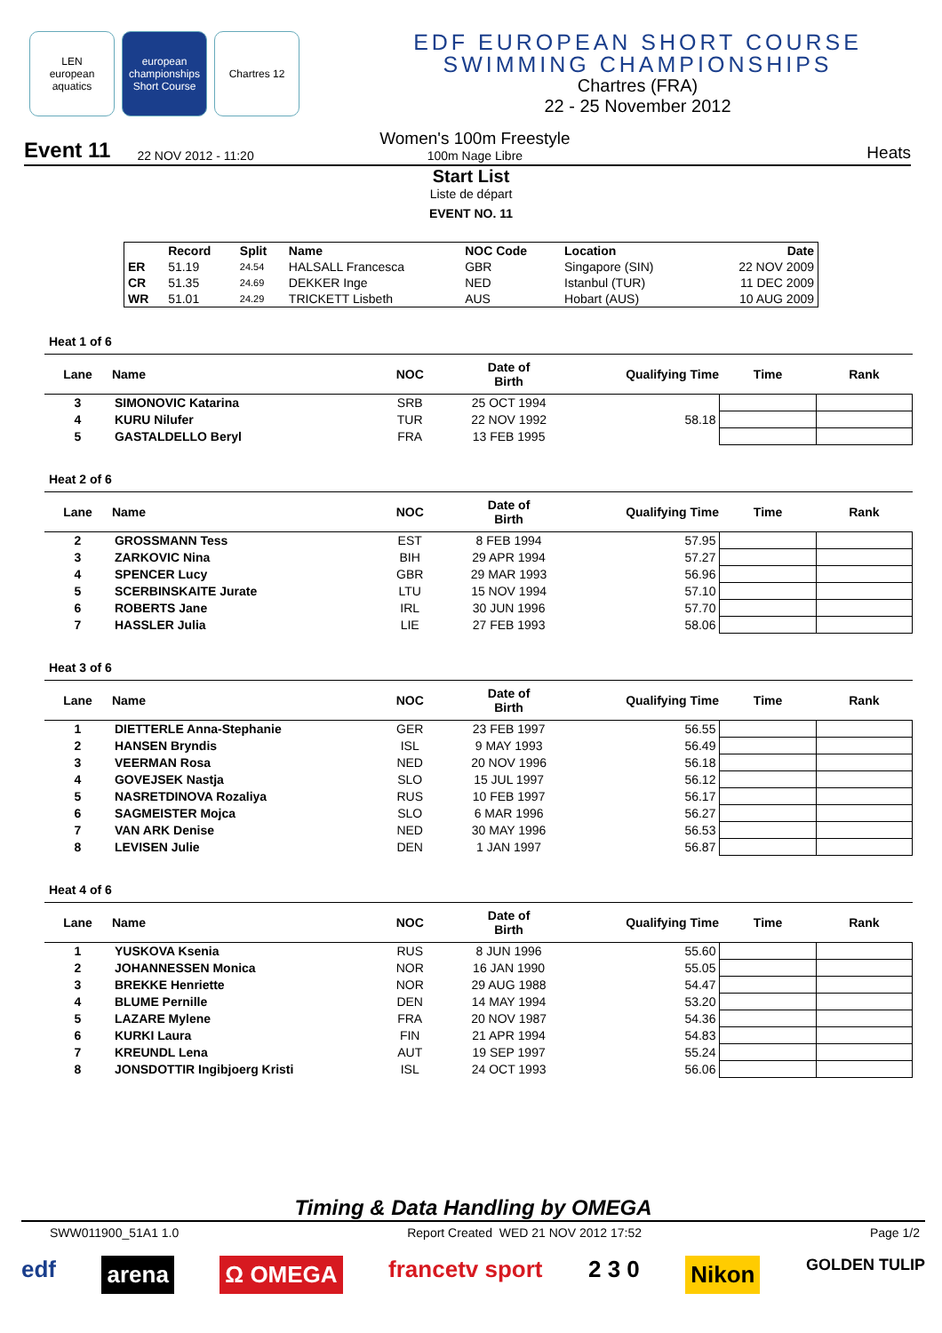LEN
european aquatics
european championships Short Course
Chartres 12
EDF EUROPEAN SHORT COURSE
SWIMMING CHAMPIONSHIPS
Chartres (FRA)
22 - 25 November 2012
Event 11 22 NOV 2012 - 11:20 Women's 100m Freestyle
100m Nage Libre Heats
Start List
Liste de départ
EVENT NO. 11
| | Record | Split | Name | NOC Code | Location | Date |
| --- | --- | --- | --- | --- | --- | --- |
| ER | 51.19 | 24.54 | HALSALL Francesca | GBR | Singapore (SIN) | 22 NOV 2009 |
| CR | 51.35 | 24.69 | DEKKER Inge | NED | Istanbul (TUR) | 11 DEC 2009 |
| WR | 51.01 | 24.29 | TRICKETT Lisbeth | AUS | Hobart (AUS) | 10 AUG 2009 |
Heat 1 of 6
| Lane | Name | NOC | Date of Birth | Qualifying Time | Time | Rank |
| --- | --- | --- | --- | --- | --- | --- |
| 3 | SIMONOVIC Katarina | SRB | 25 OCT 1994 | | | |
| 4 | KURU Nilufer | TUR | 22 NOV 1992 | 58.18 | | |
| 5 | GASTALDELLO Beryl | FRA | 13 FEB 1995 | | | |
Heat 2 of 6
| Lane | Name | NOC | Date of Birth | Qualifying Time | Time | Rank |
| --- | --- | --- | --- | --- | --- | --- |
| 2 | GROSSMANN Tess | EST | 8 FEB 1994 | 57.95 | | |
| 3 | ZARKOVIC Nina | BIH | 29 APR 1994 | 57.27 | | |
| 4 | SPENCER Lucy | GBR | 29 MAR 1993 | 56.96 | | |
| 5 | SCERBINSKAITE Jurate | LTU | 15 NOV 1994 | 57.10 | | |
| 6 | ROBERTS Jane | IRL | 30 JUN 1996 | 57.70 | | |
| 7 | HASSLER Julia | LIE | 27 FEB 1993 | 58.06 | | |
Heat 3 of 6
| Lane | Name | NOC | Date of Birth | Qualifying Time | Time | Rank |
| --- | --- | --- | --- | --- | --- | --- |
| 1 | DIETTERLE Anna-Stephanie | GER | 23 FEB 1997 | 56.55 | | |
| 2 | HANSEN Bryndis | ISL | 9 MAY 1993 | 56.49 | | |
| 3 | VEERMAN Rosa | NED | 20 NOV 1996 | 56.18 | | |
| 4 | GOVEJSEK Nastja | SLO | 15 JUL 1997 | 56.12 | | |
| 5 | NASRETDINOVA Rozaliya | RUS | 10 FEB 1997 | 56.17 | | |
| 6 | SAGMEISTER Mojca | SLO | 6 MAR 1996 | 56.27 | | |
| 7 | VAN ARK Denise | NED | 30 MAY 1996 | 56.53 | | |
| 8 | LEVISEN Julie | DEN | 1 JAN 1997 | 56.87 | | |
Heat 4 of 6
| Lane | Name | NOC | Date of Birth | Qualifying Time | Time | Rank |
| --- | --- | --- | --- | --- | --- | --- |
| 1 | YUSKOVA Ksenia | RUS | 8 JUN 1996 | 55.60 | | |
| 2 | JOHANNESSEN Monica | NOR | 16 JAN 1990 | 55.05 | | |
| 3 | BREKKE Henriette | NOR | 29 AUG 1988 | 54.47 | | |
| 4 | BLUME Pernille | DEN | 14 MAY 1994 | 53.20 | | |
| 5 | LAZARE Mylene | FRA | 20 NOV 1987 | 54.36 | | |
| 6 | KURKI Laura | FIN | 21 APR 1994 | 54.83 | | |
| 7 | KREUNDL Lena | AUT | 19 SEP 1997 | 55.24 | | |
| 8 | JONSDOTTIR Ingibjoerg Kristi | ISL | 24 OCT 1993 | 56.06 | | |
Timing & Data Handling by OMEGA
SWW011900_51A1 1.0 Report Created WED 21 NOV 2012 17:52 Page 1/2
edf arena Ω OMEGA francetv sport 2 3 0 Nikon GOLDEN TULIP